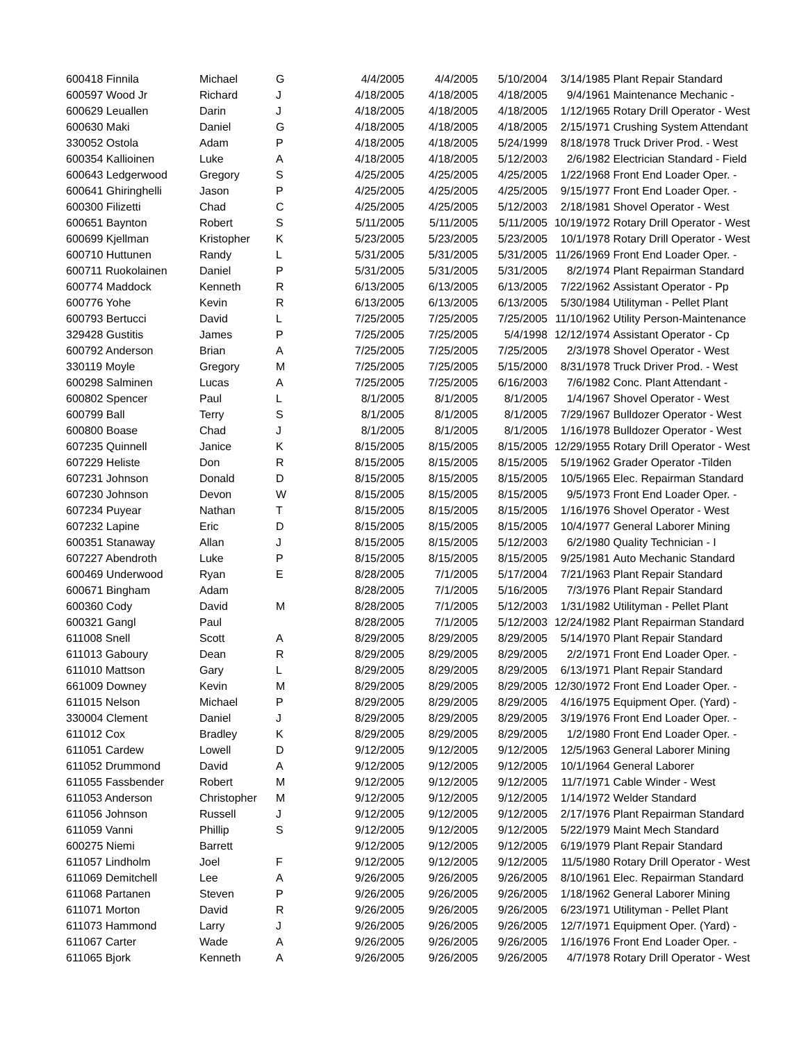| 600418 Finnila | Michael | G | 4/4/2005 | 4/4/2005 | 5/10/2004 | 3/14/1985 | Plant Repair Standard |
| 600597 Wood Jr | Richard | J | 4/18/2005 | 4/18/2005 | 4/18/2005 | 9/4/1961 | Maintenance Mechanic - |
| 600629 Leuallen | Darin | J | 4/18/2005 | 4/18/2005 | 4/18/2005 | 1/12/1965 | Rotary Drill Operator - West |
| 600630 Maki | Daniel | G | 4/18/2005 | 4/18/2005 | 4/18/2005 | 2/15/1971 | Crushing System Attendant |
| 330052 Ostola | Adam | P | 4/18/2005 | 4/18/2005 | 5/24/1999 | 8/18/1978 | Truck Driver Prod. - West |
| 600354 Kallioinen | Luke | A | 4/18/2005 | 4/18/2005 | 5/12/2003 | 2/6/1982 | Electrician Standard - Field |
| 600643 Ledgerwood | Gregory | S | 4/25/2005 | 4/25/2005 | 4/25/2005 | 1/22/1968 | Front End Loader Oper. - |
| 600641 Ghiringhelli | Jason | P | 4/25/2005 | 4/25/2005 | 4/25/2005 | 9/15/1977 | Front End Loader Oper. - |
| 600300 Filizetti | Chad | C | 4/25/2005 | 4/25/2005 | 5/12/2003 | 2/18/1981 | Shovel Operator - West |
| 600651 Baynton | Robert | S | 5/11/2005 | 5/11/2005 | 5/11/2005 | 10/19/1972 | Rotary Drill Operator - West |
| 600699 Kjellman | Kristopher | K | 5/23/2005 | 5/23/2005 | 5/23/2005 | 10/1/1978 | Rotary Drill Operator - West |
| 600710 Huttunen | Randy | L | 5/31/2005 | 5/31/2005 | 5/31/2005 | 11/26/1969 | Front End Loader Oper. - |
| 600711 Ruokolainen | Daniel | P | 5/31/2005 | 5/31/2005 | 5/31/2005 | 8/2/1974 | Plant Repairman Standard |
| 600774 Maddock | Kenneth | R | 6/13/2005 | 6/13/2005 | 6/13/2005 | 7/22/1962 | Assistant Operator - Pp |
| 600776 Yohe | Kevin | R | 6/13/2005 | 6/13/2005 | 6/13/2005 | 5/30/1984 | Utilityman - Pellet Plant |
| 600793 Bertucci | David | L | 7/25/2005 | 7/25/2005 | 7/25/2005 | 11/10/1962 | Utility Person-Maintenance |
| 329428 Gustitis | James | P | 7/25/2005 | 7/25/2005 | 5/4/1998 | 12/12/1974 | Assistant Operator - Cp |
| 600792 Anderson | Brian | A | 7/25/2005 | 7/25/2005 | 7/25/2005 | 2/3/1978 | Shovel Operator - West |
| 330119 Moyle | Gregory | M | 7/25/2005 | 7/25/2005 | 5/15/2000 | 8/31/1978 | Truck Driver Prod. - West |
| 600298 Salminen | Lucas | A | 7/25/2005 | 7/25/2005 | 6/16/2003 | 7/6/1982 | Conc. Plant Attendant - |
| 600802 Spencer | Paul | L | 8/1/2005 | 8/1/2005 | 8/1/2005 | 1/4/1967 | Shovel Operator - West |
| 600799 Ball | Terry | S | 8/1/2005 | 8/1/2005 | 8/1/2005 | 7/29/1967 | Bulldozer Operator - West |
| 600800 Boase | Chad | J | 8/1/2005 | 8/1/2005 | 8/1/2005 | 1/16/1978 | Bulldozer Operator - West |
| 607235 Quinnell | Janice | K | 8/15/2005 | 8/15/2005 | 8/15/2005 | 12/29/1955 | Rotary Drill Operator - West |
| 607229 Heliste | Don | R | 8/15/2005 | 8/15/2005 | 8/15/2005 | 5/19/1962 | Grader Operator -Tilden |
| 607231 Johnson | Donald | D | 8/15/2005 | 8/15/2005 | 8/15/2005 | 10/5/1965 | Elec. Repairman Standard |
| 607230 Johnson | Devon | W | 8/15/2005 | 8/15/2005 | 8/15/2005 | 9/5/1973 | Front End Loader Oper. - |
| 607234 Puyear | Nathan | T | 8/15/2005 | 8/15/2005 | 8/15/2005 | 1/16/1976 | Shovel Operator - West |
| 607232 Lapine | Eric | D | 8/15/2005 | 8/15/2005 | 8/15/2005 | 10/4/1977 | General Laborer Mining |
| 600351 Stanaway | Allan | J | 8/15/2005 | 8/15/2005 | 5/12/2003 | 6/2/1980 | Quality Technician - I |
| 607227 Abendroth | Luke | P | 8/15/2005 | 8/15/2005 | 8/15/2005 | 9/25/1981 | Auto Mechanic Standard |
| 600469 Underwood | Ryan | E | 8/28/2005 | 7/1/2005 | 5/17/2004 | 7/21/1963 | Plant Repair Standard |
| 600671 Bingham | Adam | | 8/28/2005 | 7/1/2005 | 5/16/2005 | 7/3/1976 | Plant Repair Standard |
| 600360 Cody | David | M | 8/28/2005 | 7/1/2005 | 5/12/2003 | 1/31/1982 | Utilityman - Pellet Plant |
| 600321 Gangl | Paul | | 8/28/2005 | 7/1/2005 | 5/12/2003 | 12/24/1982 | Plant Repairman Standard |
| 611008 Snell | Scott | A | 8/29/2005 | 8/29/2005 | 8/29/2005 | 5/14/1970 | Plant Repair Standard |
| 611013 Gaboury | Dean | R | 8/29/2005 | 8/29/2005 | 8/29/2005 | 2/2/1971 | Front End Loader Oper. - |
| 611010 Mattson | Gary | L | 8/29/2005 | 8/29/2005 | 8/29/2005 | 6/13/1971 | Plant Repair Standard |
| 661009 Downey | Kevin | M | 8/29/2005 | 8/29/2005 | 8/29/2005 | 12/30/1972 | Front End Loader Oper. - |
| 611015 Nelson | Michael | P | 8/29/2005 | 8/29/2005 | 8/29/2005 | 4/16/1975 | Equipment Oper. (Yard) - |
| 330004 Clement | Daniel | J | 8/29/2005 | 8/29/2005 | 8/29/2005 | 3/19/1976 | Front End Loader Oper. - |
| 611012 Cox | Bradley | K | 8/29/2005 | 8/29/2005 | 8/29/2005 | 1/2/1980 | Front End Loader Oper. - |
| 611051 Cardew | Lowell | D | 9/12/2005 | 9/12/2005 | 9/12/2005 | 12/5/1963 | General Laborer Mining |
| 611052 Drummond | David | A | 9/12/2005 | 9/12/2005 | 9/12/2005 | 10/1/1964 | General Laborer |
| 611055 Fassbender | Robert | M | 9/12/2005 | 9/12/2005 | 9/12/2005 | 11/7/1971 | Cable Winder - West |
| 611053 Anderson | Christopher | M | 9/12/2005 | 9/12/2005 | 9/12/2005 | 1/14/1972 | Welder Standard |
| 611056 Johnson | Russell | J | 9/12/2005 | 9/12/2005 | 9/12/2005 | 2/17/1976 | Plant Repairman Standard |
| 611059 Vanni | Phillip | S | 9/12/2005 | 9/12/2005 | 9/12/2005 | 5/22/1979 | Maint Mech Standard |
| 600275 Niemi | Barrett | | 9/12/2005 | 9/12/2005 | 9/12/2005 | 6/19/1979 | Plant Repair Standard |
| 611057 Lindholm | Joel | F | 9/12/2005 | 9/12/2005 | 9/12/2005 | 11/5/1980 | Rotary Drill Operator - West |
| 611069 Demitchell | Lee | A | 9/26/2005 | 9/26/2005 | 9/26/2005 | 8/10/1961 | Elec. Repairman Standard |
| 611068 Partanen | Steven | P | 9/26/2005 | 9/26/2005 | 9/26/2005 | 1/18/1962 | General Laborer Mining |
| 611071 Morton | David | R | 9/26/2005 | 9/26/2005 | 9/26/2005 | 6/23/1971 | Utilityman - Pellet Plant |
| 611073 Hammond | Larry | J | 9/26/2005 | 9/26/2005 | 9/26/2005 | 12/7/1971 | Equipment Oper. (Yard) - |
| 611067 Carter | Wade | A | 9/26/2005 | 9/26/2005 | 9/26/2005 | 1/16/1976 | Front End Loader Oper. - |
| 611065 Bjork | Kenneth | A | 9/26/2005 | 9/26/2005 | 9/26/2005 | 4/7/1978 | Rotary Drill Operator - West |